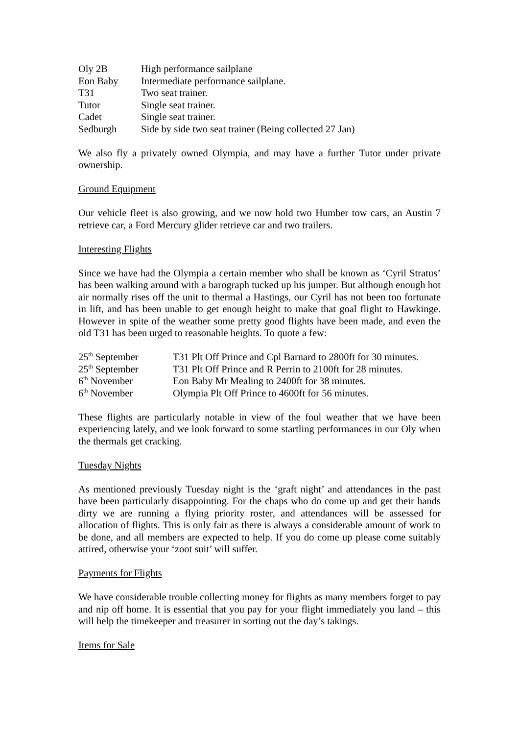| Oly 2B | High performance sailplane |
| Eon Baby | Intermediate performance sailplane. |
| T31 | Two seat trainer. |
| Tutor | Single seat trainer. |
| Cadet | Single seat trainer. |
| Sedburgh | Side by side two seat trainer (Being collected 27 Jan) |
We also fly a privately owned Olympia, and may have a further Tutor under private ownership.
Ground Equipment
Our vehicle fleet is also growing, and we now hold two Humber tow cars, an Austin 7 retrieve car, a Ford Mercury glider retrieve car and two trailers.
Interesting Flights
Since we have had the Olympia a certain member who shall be known as ‘Cyril Stratus’ has been walking around with a barograph tucked up his jumper. But although enough hot air normally rises off the unit to thermal a Hastings, our Cyril has not been too fortunate in lift, and has been unable to get enough height to make that goal flight to Hawkinge. However in spite of the weather some pretty good flights have been made, and even the old T31 has been urged to reasonable heights. To quote a few:
| 25<sup>th</sup> September | T31 Plt Off Prince and Cpl Barnard to 2800ft for 30 minutes. |
| 25<sup>th</sup> September | T31 Plt Off Prince and R Perrin to 2100ft for 28 minutes. |
| 6<sup>th</sup> November | Eon Baby Mr Mealing to 2400ft for 38 minutes. |
| 6<sup>th</sup> November | Olympia Plt Off Prince to 4600ft for 56 minutes. |
These flights are particularly notable in view of the foul weather that we have been experiencing lately, and we look forward to some startling performances in our Oly when the thermals get cracking.
Tuesday Nights
As mentioned previously Tuesday night is the ‘graft night’ and attendances in the past have been particularly disappointing. For the chaps who do come up and get their hands dirty we are running a flying priority roster, and attendances will be assessed for allocation of flights. This is only fair as there is always a considerable amount of work to be done, and all members are expected to help. If you do come up please come suitably attired, otherwise your ‘zoot suit’ will suffer.
Payments for Flights
We have considerable trouble collecting money for flights as many members forget to pay and nip off home. It is essential that you pay for your flight immediately you land – this will help the timekeeper and treasurer in sorting out the day’s takings.
Items for Sale